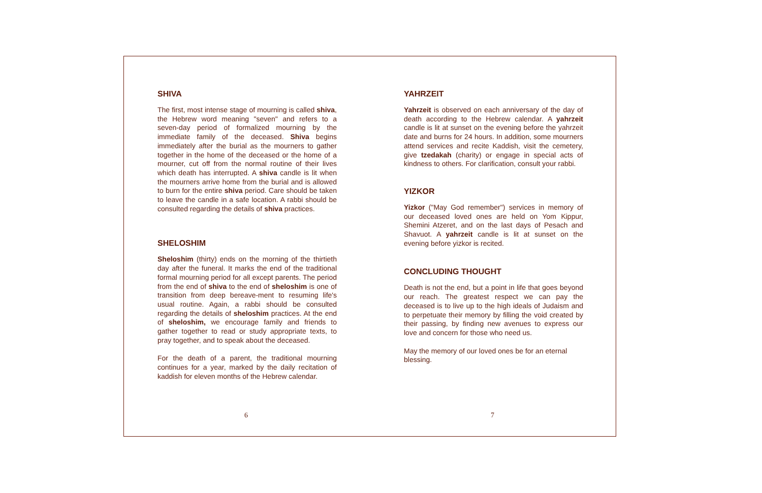SHIVA
The first, most intense stage of mourning is called shiva, the Hebrew word meaning "seven" and refers to a seven-day period of formalized mourning by the immediate family of the deceased. Shiva begins immediately after the burial as the mourners to gather together in the home of the deceased or the home of a mourner, cut off from the normal routine of their lives which death has interrupted. A shiva candle is lit when the mourners arrive home from the burial and is allowed to burn for the entire shiva period. Care should be taken to leave the candle in a safe location. A rabbi should be consulted regarding the details of shiva practices.
SHELOSHIM
Sheloshim (thirty) ends on the morning of the thirtieth day after the funeral. It marks the end of the traditional formal mourning period for all except parents. The period from the end of shiva to the end of sheloshim is one of transition from deep bereave-ment to resuming life's usual routine. Again, a rabbi should be consulted regarding the details of sheloshim practices. At the end of sheloshim, we encourage family and friends to gather together to read or study appropriate texts, to pray together, and to speak about the deceased.
For the death of a parent, the traditional mourning continues for a year, marked by the daily recitation of kaddish for eleven months of the Hebrew calendar.
6
YAHRZEIT
Yahrzeit is observed on each anniversary of the day of death according to the Hebrew calendar. A yahrzeit candle is lit at sunset on the evening before the yahrzeit date and burns for 24 hours. In addition, some mourners attend services and recite Kaddish, visit the cemetery, give tzedakah (charity) or engage in special acts of kindness to others. For clarification, consult your rabbi.
YIZKOR
Yizkor ("May God remember") services in memory of our deceased loved ones are held on Yom Kippur, Shemini Atzeret, and on the last days of Pesach and Shavuot. A yahrzeit candle is lit at sunset on the evening before yizkor is recited.
CONCLUDING THOUGHT
Death is not the end, but a point in life that goes beyond our reach. The greatest respect we can pay the deceased is to live up to the high ideals of Judaism and to perpetuate their memory by filling the void created by their passing, by finding new avenues to express our love and concern for those who need us.
May the memory of our loved ones be for an eternal blessing.
7